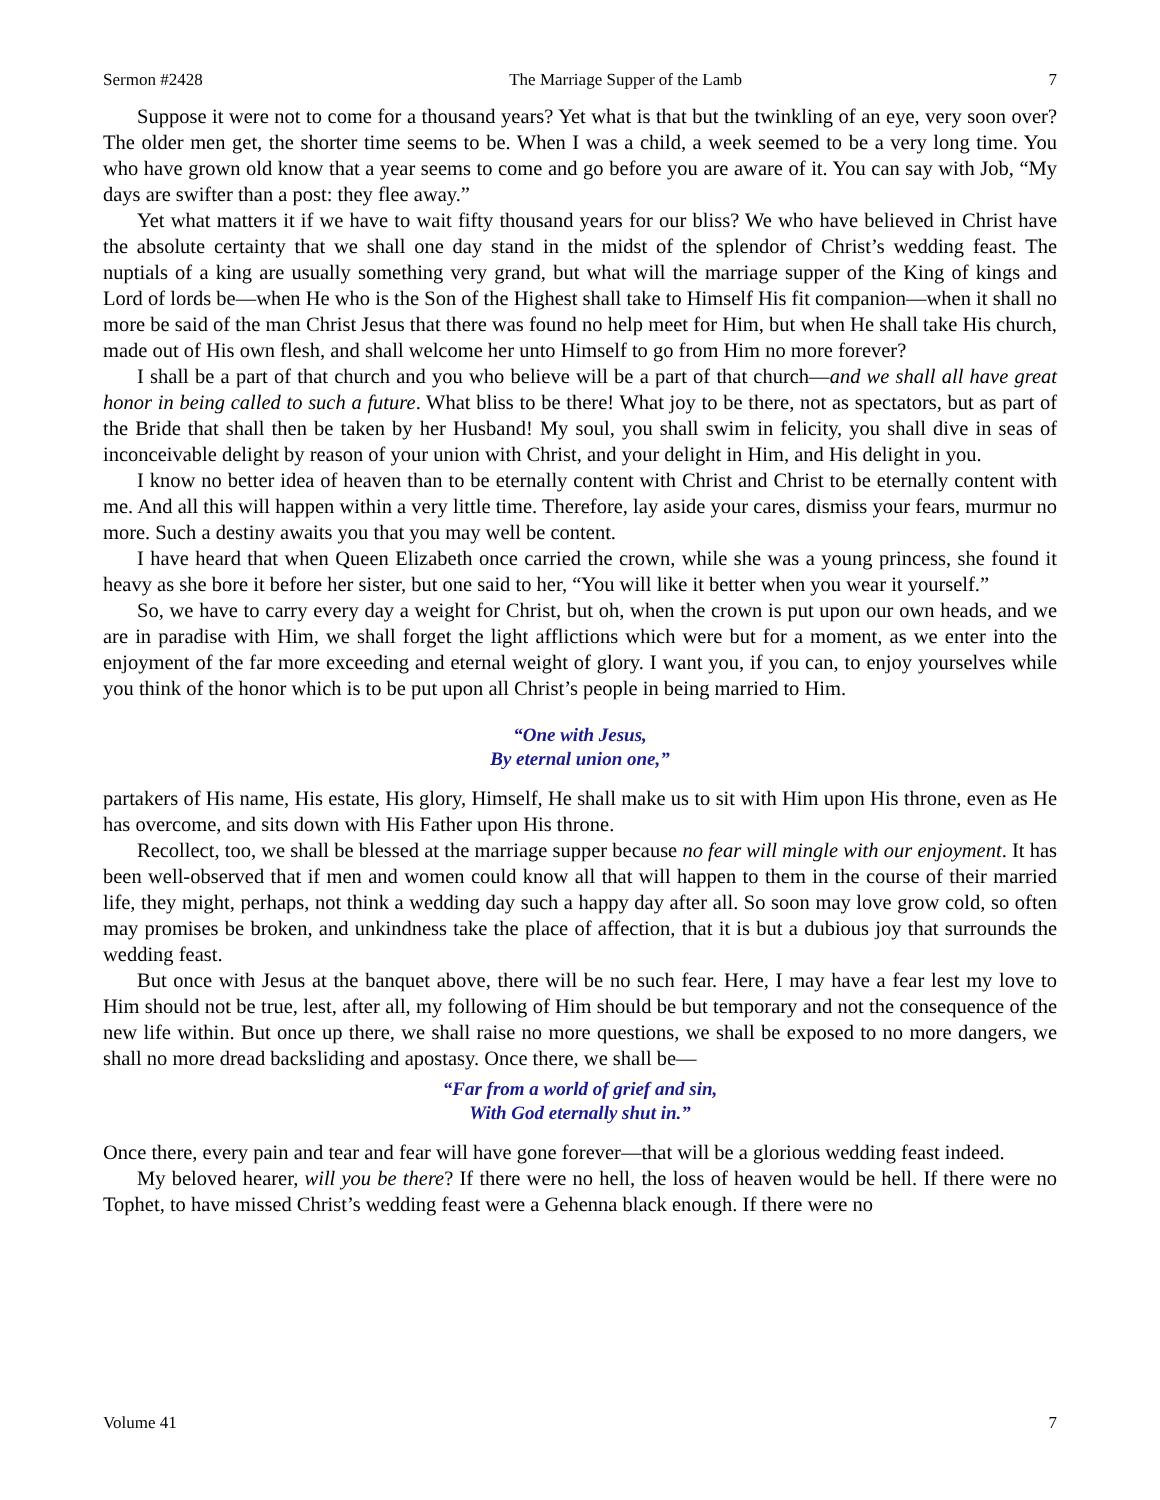Sermon #2428 The Marriage Supper of the Lamb 7
Suppose it were not to come for a thousand years? Yet what is that but the twinkling of an eye, very soon over? The older men get, the shorter time seems to be. When I was a child, a week seemed to be a very long time. You who have grown old know that a year seems to come and go before you are aware of it. You can say with Job, “My days are swifter than a post: they flee away.”
Yet what matters it if we have to wait fifty thousand years for our bliss? We who have believed in Christ have the absolute certainty that we shall one day stand in the midst of the splendor of Christ’s wedding feast. The nuptials of a king are usually something very grand, but what will the marriage supper of the King of kings and Lord of lords be—when He who is the Son of the Highest shall take to Himself His fit companion—when it shall no more be said of the man Christ Jesus that there was found no help meet for Him, but when He shall take His church, made out of His own flesh, and shall welcome her unto Himself to go from Him no more forever?
I shall be a part of that church and you who believe will be a part of that church—and we shall all have great honor in being called to such a future. What bliss to be there! What joy to be there, not as spectators, but as part of the Bride that shall then be taken by her Husband! My soul, you shall swim in felicity, you shall dive in seas of inconceivable delight by reason of your union with Christ, and your delight in Him, and His delight in you.
I know no better idea of heaven than to be eternally content with Christ and Christ to be eternally content with me. And all this will happen within a very little time. Therefore, lay aside your cares, dismiss your fears, murmur no more. Such a destiny awaits you that you may well be content.
I have heard that when Queen Elizabeth once carried the crown, while she was a young princess, she found it heavy as she bore it before her sister, but one said to her, “You will like it better when you wear it yourself.”
So, we have to carry every day a weight for Christ, but oh, when the crown is put upon our own heads, and we are in paradise with Him, we shall forget the light afflictions which were but for a moment, as we enter into the enjoyment of the far more exceeding and eternal weight of glory. I want you, if you can, to enjoy yourselves while you think of the honor which is to be put upon all Christ’s people in being married to Him.
“One with Jesus,
By eternal union one,”
partakers of His name, His estate, His glory, Himself, He shall make us to sit with Him upon His throne, even as He has overcome, and sits down with His Father upon His throne.
Recollect, too, we shall be blessed at the marriage supper because no fear will mingle with our enjoyment. It has been well-observed that if men and women could know all that will happen to them in the course of their married life, they might, perhaps, not think a wedding day such a happy day after all. So soon may love grow cold, so often may promises be broken, and unkindness take the place of affection, that it is but a dubious joy that surrounds the wedding feast.
But once with Jesus at the banquet above, there will be no such fear. Here, I may have a fear lest my love to Him should not be true, lest, after all, my following of Him should be but temporary and not the consequence of the new life within. But once up there, we shall raise no more questions, we shall be exposed to no more dangers, we shall no more dread backsliding and apostasy. Once there, we shall be—
“Far from a world of grief and sin,
With God eternally shut in.”
Once there, every pain and tear and fear will have gone forever—that will be a glorious wedding feast indeed.
My beloved hearer, will you be there? If there were no hell, the loss of heaven would be hell. If there were no Tophet, to have missed Christ’s wedding feast were a Gehenna black enough. If there were no
Volume 41 7